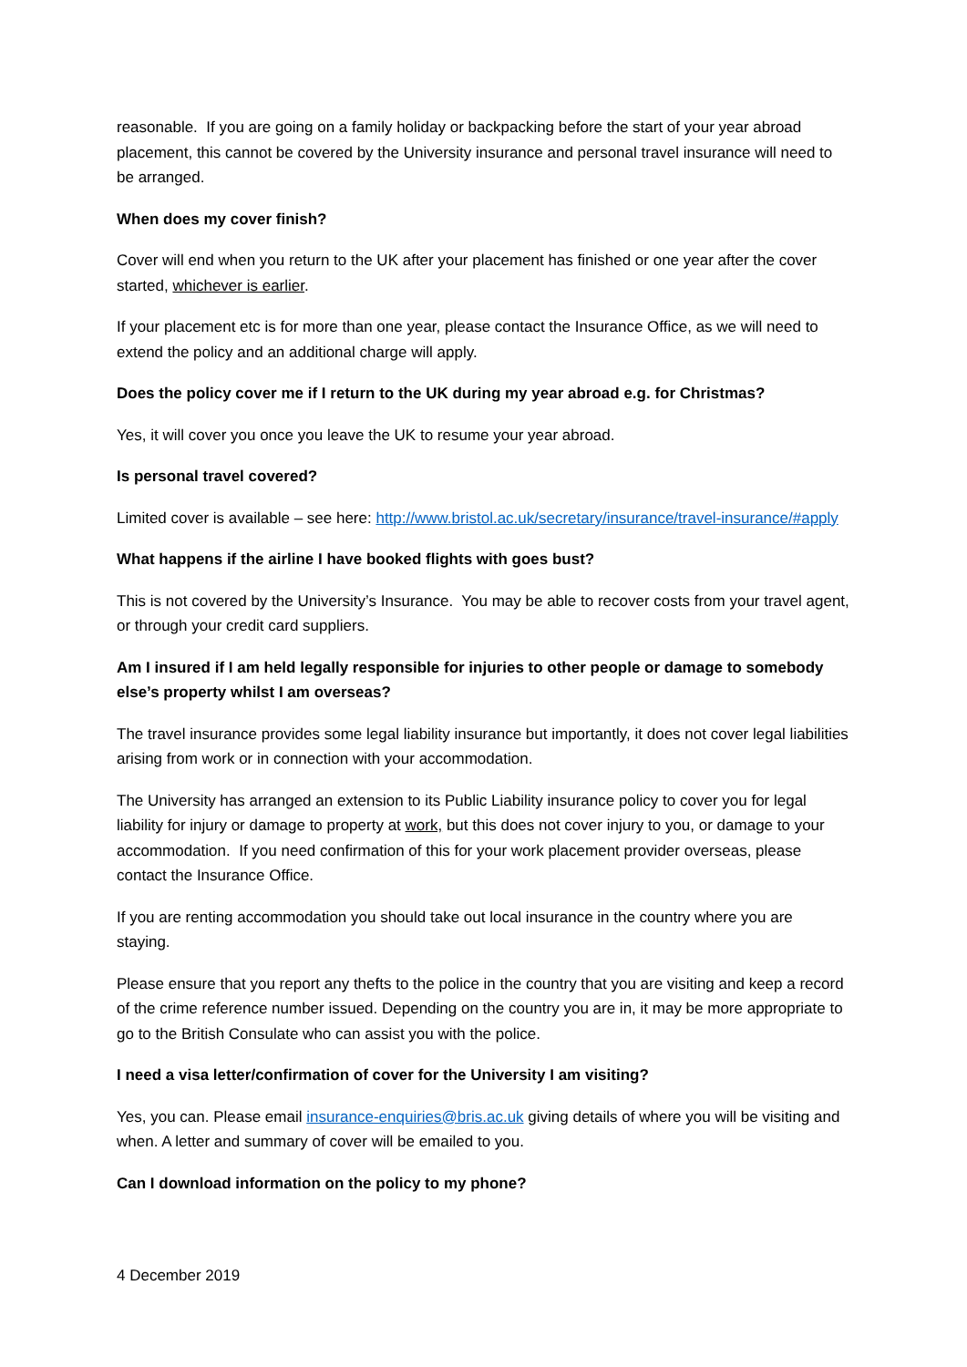reasonable. If you are going on a family holiday or backpacking before the start of your year abroad placement, this cannot be covered by the University insurance and personal travel insurance will need to be arranged.
When does my cover finish?
Cover will end when you return to the UK after your placement has finished or one year after the cover started, whichever is earlier.
If your placement etc is for more than one year, please contact the Insurance Office, as we will need to extend the policy and an additional charge will apply.
Does the policy cover me if I return to the UK during my year abroad e.g. for Christmas?
Yes, it will cover you once you leave the UK to resume your year abroad.
Is personal travel covered?
Limited cover is available – see here: http://www.bristol.ac.uk/secretary/insurance/travel-insurance/#apply
What happens if the airline I have booked flights with goes bust?
This is not covered by the University’s Insurance. You may be able to recover costs from your travel agent, or through your credit card suppliers.
Am I insured if I am held legally responsible for injuries to other people or damage to somebody else’s property whilst I am overseas?
The travel insurance provides some legal liability insurance but importantly, it does not cover legal liabilities arising from work or in connection with your accommodation.
The University has arranged an extension to its Public Liability insurance policy to cover you for legal liability for injury or damage to property at work, but this does not cover injury to you, or damage to your accommodation. If you need confirmation of this for your work placement provider overseas, please contact the Insurance Office.
If you are renting accommodation you should take out local insurance in the country where you are staying.
Please ensure that you report any thefts to the police in the country that you are visiting and keep a record of the crime reference number issued. Depending on the country you are in, it may be more appropriate to go to the British Consulate who can assist you with the police.
I need a visa letter/confirmation of cover for the University I am visiting?
Yes, you can. Please email insurance-enquiries@bris.ac.uk giving details of where you will be visiting and when. A letter and summary of cover will be emailed to you.
Can I download information on the policy to my phone?
4 December 2019